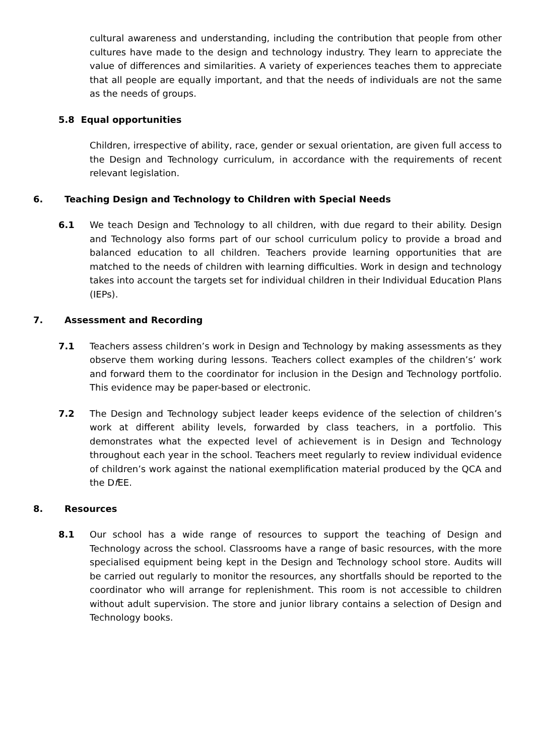cultural awareness and understanding, including the contribution that people from other cultures have made to the design and technology industry. They learn to appreciate the value of differences and similarities. A variety of experiences teaches them to appreciate that all people are equally important, and that the needs of individuals are not the same as the needs of groups.
5.8 Equal opportunities
Children, irrespective of ability, race, gender or sexual orientation, are given full access to the Design and Technology curriculum, in accordance with the requirements of recent relevant legislation.
6. Teaching Design and Technology to Children with Special Needs
6.1 We teach Design and Technology to all children, with due regard to their ability. Design and Technology also forms part of our school curriculum policy to provide a broad and balanced education to all children. Teachers provide learning opportunities that are matched to the needs of children with learning difficulties. Work in design and technology takes into account the targets set for individual children in their Individual Education Plans (IEPs).
7. Assessment and Recording
7.1 Teachers assess children’s work in Design and Technology by making assessments as they observe them working during lessons. Teachers collect examples of the children’s’ work and forward them to the coordinator for inclusion in the Design and Technology portfolio. This evidence may be paper-based or electronic.
7.2 The Design and Technology subject leader keeps evidence of the selection of children’s work at different ability levels, forwarded by class teachers, in a portfolio. This demonstrates what the expected level of achievement is in Design and Technology throughout each year in the school. Teachers meet regularly to review individual evidence of children’s work against the national exemplification material produced by the QCA and the Df EE.
8. Resources
8.1 Our school has a wide range of resources to support the teaching of Design and Technology across the school. Classrooms have a range of basic resources, with the more specialised equipment being kept in the Design and Technology school store. Audits will be carried out regularly to monitor the resources, any shortfalls should be reported to the coordinator who will arrange for replenishment. This room is not accessible to children without adult supervision. The store and junior library contains a selection of Design and Technology books.